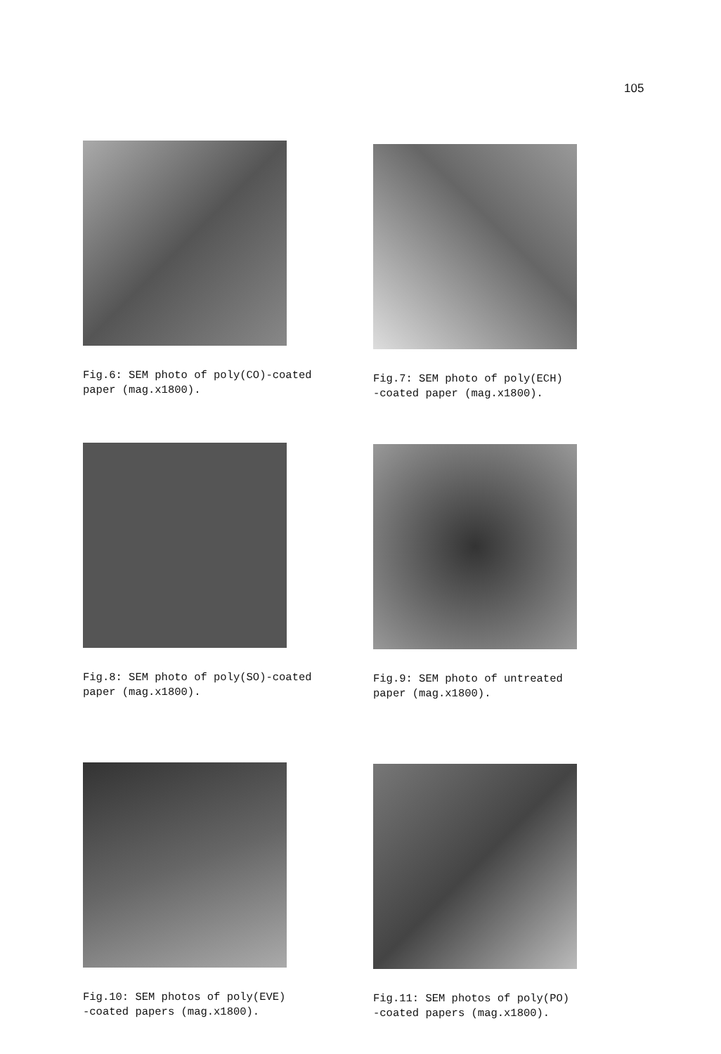105
Fig.6: SEM photo of poly(CO)-coated paper (mag.x1800).
Fig.7: SEM photo of poly(ECH) -coated paper (mag.x1800).
Fig.8: SEM photo of poly(SO)-coated paper (mag.x1800).
Fig.9: SEM photo of untreated paper (mag.x1800).
Fig.10: SEM photos of poly(EVE) -coated papers (mag.x1800).
Fig.11: SEM photos of poly(PO) -coated papers (mag.x1800).